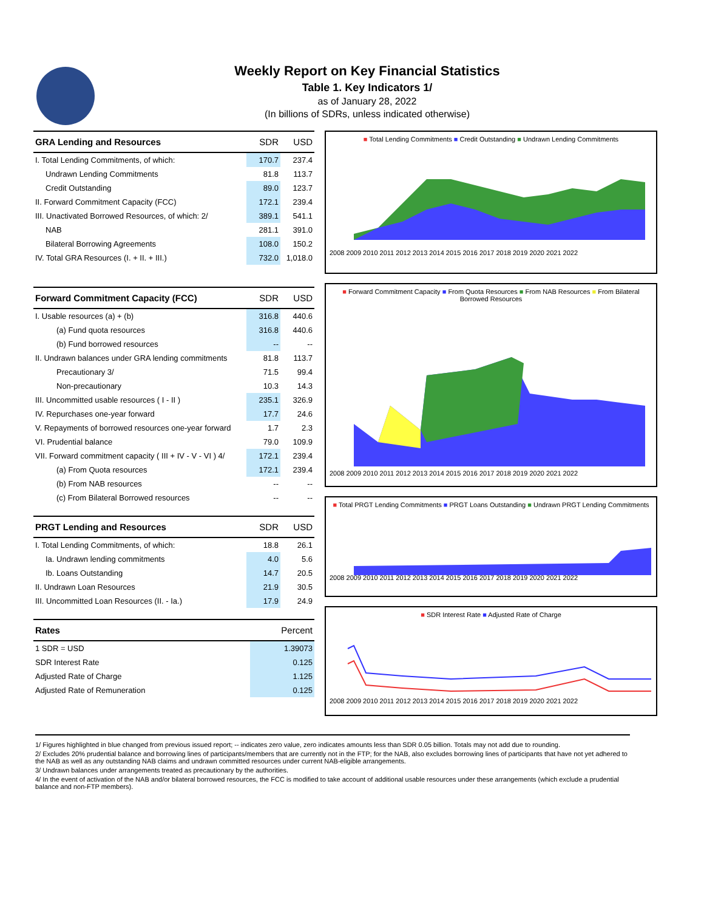Weekly Report on Key Financial Statistics
Table 1. Key Indicators 1/
as of January 28, 2022
(In billions of SDRs, unless indicated otherwise)
| GRA Lending and Resources | SDR | USD |
| --- | --- | --- |
| I. Total Lending Commitments, of which: | 170.7 | 237.4 |
| Undrawn Lending Commitments | 81.8 | 113.7 |
| Credit Outstanding | 89.0 | 123.7 |
| II. Forward Commitment Capacity (FCC) | 172.1 | 239.4 |
| III. Unactivated Borrowed Resources, of which: 2/ | 389.1 | 541.1 |
| NAB | 281.1 | 391.0 |
| Bilateral Borrowing Agreements | 108.0 | 150.2 |
| IV. Total GRA Resources (I. + II. + III.) | 732.0 | 1,018.0 |
| Forward Commitment Capacity (FCC) | SDR | USD |
| --- | --- | --- |
| I. Usable resources (a) + (b) | 316.8 | 440.6 |
| (a) Fund quota resources | 316.8 | 440.6 |
| (b) Fund borrowed resources | -- | -- |
| II. Undrawn balances under GRA lending commitments | 81.8 | 113.7 |
| Precautionary 3/ | 71.5 | 99.4 |
| Non-precautionary | 10.3 | 14.3 |
| III. Uncommitted usable resources ( I - II ) | 235.1 | 326.9 |
| IV. Repurchases one-year forward | 17.7 | 24.6 |
| V. Repayments of borrowed resources one-year forward | 1.7 | 2.3 |
| VI. Prudential balance | 79.0 | 109.9 |
| VII. Forward commitment capacity ( III + IV - V - VI ) 4/ | 172.1 | 239.4 |
| (a) From Quota resources | 172.1 | 239.4 |
| (b) From NAB resources | -- | -- |
| (c) From Bilateral Borrowed resources | -- | -- |
| PRGT Lending and Resources | SDR | USD |
| --- | --- | --- |
| I. Total Lending Commitments, of which: | 18.8 | 26.1 |
| Ia. Undrawn lending commitments | 4.0 | 5.6 |
| Ib. Loans Outstanding | 14.7 | 20.5 |
| II. Undrawn Loan Resources | 21.9 | 30.5 |
| III. Uncommitted Loan Resources (II. - Ia.) | 17.9 | 24.9 |
| Rates | Percent | |
| --- | --- | --- |
| 1 SDR = USD | | 1.39073 |
| SDR Interest Rate | | 0.125 |
| Adjusted Rate of Charge | | 1.125 |
| Adjusted Rate of Remuneration | | 0.125 |
■ Total Lending Commitments ■ Credit Outstanding ■ Undrawn Lending Commitments
2008 2009 2010 2011 2012 2013 2014 2015 2016 2017 2018 2019 2020 2021 2022
■ Forward Commitment Capacity ■ From Quota Resources ■ From NAB Resources ■ From Bilateral Borrowed Resources
2008 2009 2010 2011 2012 2013 2014 2015 2016 2017 2018 2019 2020 2021 2022
■ Total PRGT Lending Commitments ■ PRGT Loans Outstanding ■ Undrawn PRGT Lending Commitments
2008 2009 2010 2011 2012 2013 2014 2015 2016 2017 2018 2019 2020 2021 2022
■ SDR Interest Rate ■ Adjusted Rate of Charge
2008 2009 2010 2011 2012 2013 2014 2015 2016 2017 2018 2019 2020 2021 2022
1/ Figures highlighted in blue changed from previous issued report; -- indicates zero value, zero indicates amounts less than SDR 0.05 billion. Totals may not add due to rounding.
2/ Excludes 20% prudential balance and borrowing lines of participants/members that are currently not in the FTP; for the NAB, also excludes borrowing lines of participants that have not yet adhered to the NAB as well as any outstanding NAB claims and undrawn committed resources under current NAB-eligible arrangements.
3/ Undrawn balances under arrangements treated as precautionary by the authorities.
4/ In the event of activation of the NAB and/or bilateral borrowed resources, the FCC is modified to take account of additional usable resources under these arrangements (which exclude a prudential balance and non-FTP members).